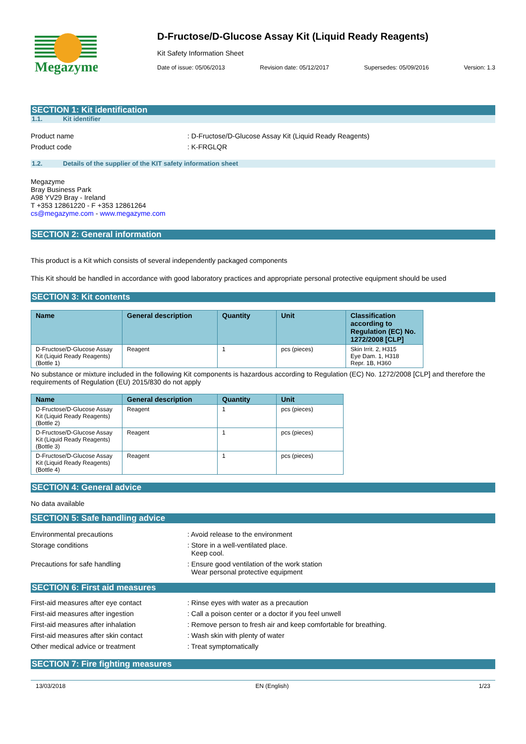Megazyme
D-Fructose/D-Glucose Assay Kit (Liquid Ready Reagents)
Kit Safety Information Sheet
Date of issue: 05/06/2013 Revision date: 05/12/2017 Supersedes: 05/09/2016 Version: 1.3
SECTION 1: Kit identification
1.1. Kit identifier
Product name: D-Fructose/D-Glucose Assay Kit (Liquid Ready Reagents)
Product code: K-FRGLQR
1.2. Details of the supplier of the KIT safety information sheet
Megazyme
Bray Business Park
A98 YV29 Bray - Ireland
T +353 12861220 - F +353 12861264
cs@megazyme.com - www.megazyme.com
SECTION 2: General information
This product is a Kit which consists of several independently packaged components
This Kit should be handled in accordance with good laboratory practices and appropriate personal protective equipment should be used
SECTION 3: Kit contents
| Name | General description | Quantity | Unit | Classification according to Regulation (EC) No. 1272/2008 [CLP] |
| --- | --- | --- | --- | --- |
| D-Fructose/D-Glucose Assay Kit (Liquid Ready Reagents) (Bottle 1) | Reagent | 1 | pcs (pieces) | Skin Irrit. 2, H315 Eye Dam. 1, H318 Repr. 1B, H360 |
No substance or mixture included in the following Kit components is hazardous according to Regulation (EC) No. 1272/2008 [CLP] and therefore the requirements of Regulation (EU) 2015/830 do not apply
| Name | General description | Quantity | Unit |
| --- | --- | --- | --- |
| D-Fructose/D-Glucose Assay Kit (Liquid Ready Reagents) (Bottle 2) | Reagent | 1 | pcs (pieces) |
| D-Fructose/D-Glucose Assay Kit (Liquid Ready Reagents) (Bottle 3) | Reagent | 1 | pcs (pieces) |
| D-Fructose/D-Glucose Assay Kit (Liquid Ready Reagents) (Bottle 4) | Reagent | 1 | pcs (pieces) |
SECTION 4: General advice
No data available
SECTION 5: Safe handling advice
Environmental precautions: Avoid release to the environment
Storage conditions: Store in a well-ventilated place.
Keep cool.
Precautions for safe handling: Ensure good ventilation of the work station
Wear personal protective equipment
SECTION 6: First aid measures
First-aid measures after eye contact: Rinse eyes with water as a precaution
First-aid measures after ingestion: Call a poison center or a doctor if you feel unwell
First-aid measures after inhalation: Remove person to fresh air and keep comfortable for breathing.
First-aid measures after skin contact: Wash skin with plenty of water
Other medical advice or treatment: Treat symptomatically
SECTION 7: Fire fighting measures
13/03/2018 EN (English) 1/23